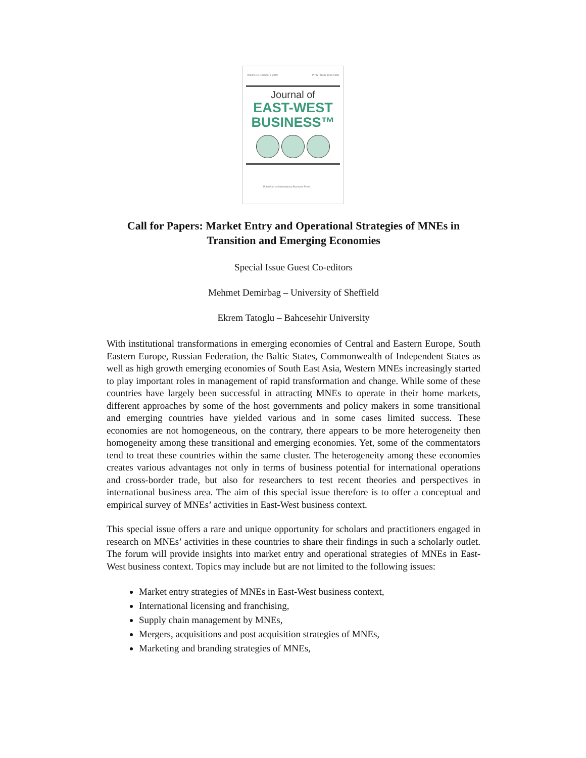Volume 16, Number 1 2010 PRINT ISSN 1066-9868
Journal of
EAST-WEST
BUSINESS™
Published by International Business Press
Call for Papers: Market Entry and Operational Strategies of MNEs in Transition and Emerging Economies
Special Issue Guest Co-editors
Mehmet Demirbag – University of Sheffield
Ekrem Tatoglu – Bahcesehir University
With institutional transformations in emerging economies of Central and Eastern Europe, South Eastern Europe, Russian Federation, the Baltic States, Commonwealth of Independent States as well as high growth emerging economies of South East Asia, Western MNEs increasingly started to play important roles in management of rapid transformation and change. While some of these countries have largely been successful in attracting MNEs to operate in their home markets, different approaches by some of the host governments and policy makers in some transitional and emerging countries have yielded various and in some cases limited success. These economies are not homogeneous, on the contrary, there appears to be more heterogeneity then homogeneity among these transitional and emerging economies. Yet, some of the commentators tend to treat these countries within the same cluster. The heterogeneity among these economies creates various advantages not only in terms of business potential for international operations and cross-border trade, but also for researchers to test recent theories and perspectives in international business area. The aim of this special issue therefore is to offer a conceptual and empirical survey of MNEs’ activities in East-West business context.
This special issue offers a rare and unique opportunity for scholars and practitioners engaged in research on MNEs’ activities in these countries to share their findings in such a scholarly outlet. The forum will provide insights into market entry and operational strategies of MNEs in East-West business context. Topics may include but are not limited to the following issues:
Market entry strategies of MNEs in East-West business context,
International licensing and franchising,
Supply chain management by MNEs,
Mergers, acquisitions and post acquisition strategies of MNEs,
Marketing and branding strategies of MNEs,